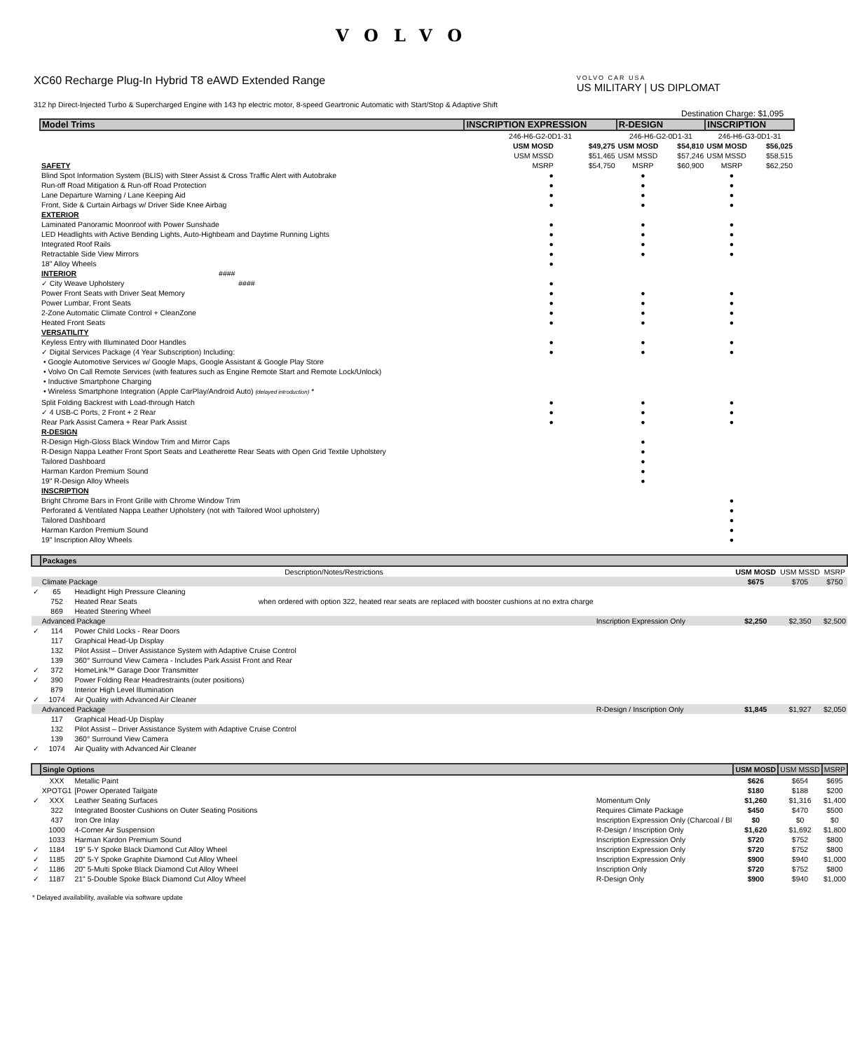VOLVO
XC60 Recharge Plug-In Hybrid T8 eAWD Extended Range
VOLVO CAR USA
US MILITARY | US DIPLOMAT
312 hp Direct-Injected Turbo & Supercharged Engine with 143 hp electric motor, 8-speed Geartronic Automatic with Start/Stop & Adaptive Shift
Destination Charge: $1,095
| Model Trims | INSCRIPTION EXPRESSION | | R-DESIGN | | INSCRIPTION | |
| --- | --- | --- | --- | --- | --- | --- |
| | 246-H6-G2-0D1-31 | | 246-H6-G2-0D1-31 | | 246-H6-G3-0D1-31 | |
| | USM MOSD | $49,275 | USM MOSD | $54,810 | USM MOSD | $56,025 |
| | USM MSSD | $51,465 | USM MSSD | $57,246 | USM MSSD | $58,515 |
| SAFETY | MSRP | $54,750 | MSRP | $60,900 | MSRP | $62,250 |
| Blind Spot Information System (BLIS) with Steer Assist & Cross Traffic Alert with Autobrake | ● | | ● | | ● | |
| Run-off Road Mitigation & Run-off Road Protection | ● | | ● | | ● | |
| Lane Departure Warning / Lane Keeping Aid | ● | | ● | | ● | |
| Front, Side & Curtain Airbags w/ Driver Side Knee Airbag | ● | | ● | | ● | |
| EXTERIOR | | | | | | |
| Laminated Panoramic Moonroof with Power Sunshade | ● | | ● | | ● | |
| LED Headlights with Active Bending Lights, Auto-Highbeam and Daytime Running Lights | ● | | ● | | ● | |
| Integrated Roof Rails | ● | | ● | | ● | |
| Retractable Side View Mirrors | ● | | ● | | ● | |
| 18" Alloy Wheels | ● | | | | | |
| INTERIOR #### | | | | | | |
| ✓ City Weave Upholstery #### | ● | | | | | |
| Power Front Seats with Driver Seat Memory | ● | | ● | | ● | |
| Power Lumbar, Front Seats | ● | | ● | | ● | |
| 2-Zone Automatic Climate Control + CleanZone | ● | | ● | | ● | |
| Heated Front Seats | ● | | ● | | ● | |
| VERSATILITY | | | | | | |
| Keyless Entry with Illuminated Door Handles | ● | | ● | | ● | |
| ✓ Digital Services Package (4 Year Subscription) Including: | ● | | ● | | ● | |
| • Google Automotive Services w/ Google Maps, Google Assistant & Google Play Store | | | | | | |
| • Volvo On Call Remote Services (with features such as Engine Remote Start and Remote Lock/Unlock) | | | | | | |
| • Inductive Smartphone Charging | | | | | | |
| • Wireless Smartphone Integration (Apple CarPlay/Android Auto) (delayed introduction) * | | | | | | |
| Split Folding Backrest with Load-through Hatch | ● | | ● | | ● | |
| ✓ 4 USB-C Ports, 2 Front + 2 Rear | ● | | ● | | ● | |
| Rear Park Assist Camera + Rear Park Assist | ● | | ● | | ● | |
| R-DESIGN | | | | | | |
| R-Design High-Gloss Black Window Trim and Mirror Caps | | | ● | | | |
| R-Design Nappa Leather Front Sport Seats and Leatherette Rear Seats with Open Grid Textile Upholstery | | | ● | | | |
| Tailored Dashboard | | | ● | | | |
| Harman Kardon Premium Sound | | | ● | | | |
| 19" R-Design Alloy Wheels | | | ● | | | |
| INSCRIPTION | | | | | | |
| Bright Chrome Bars in Front Grille with Chrome Window Trim | | | | | ● | |
| Perforated & Ventilated Nappa Leather Upholstery (not with Tailored Wool upholstery) | | | | | ● | |
| Tailored Dashboard | | | | | ● | |
| Harman Kardon Premium Sound | | | | | ● | |
| 19" Inscription Alloy Wheels | | | | | ● | |
| | Packages | | | | | |
| --- | --- | --- | --- | --- | --- | --- |
| | | Description/Notes/Restrictions | | USM MOSD | USM MSSD | MSRP |
| | Climate Package | | | $675 | $705 | $750 |
| ✓ | 65 | Headlight High Pressure Cleaning | | | | |
| | 752 | Heated Rear Seats when ordered with option 322, heated rear seats are replaced with booster cushions at no extra charge | | | | |
| | 869 | Heated Steering Wheel | | | | |
| | Advanced Package | | Inscription Expression Only | $2,250 | $2,350 | $2,500 |
| ✓ | 114 | Power Child Locks - Rear Doors | | | | |
| | 117 | Graphical Head-Up Display | | | | |
| | 132 | Pilot Assist – Driver Assistance System with Adaptive Cruise Control | | | | |
| | 139 | 360° Surround View Camera - Includes Park Assist Front and Rear | | | | |
| ✓ | 372 | HomeLink™ Garage Door Transmitter | | | | |
| ✓ | 390 | Power Folding Rear Headrestraints (outer positions) | | | | |
| | 879 | Interior High Level Illumination | | | | |
| ✓ | 1074 | Air Quality with Advanced Air Cleaner | | | | |
| | Advanced Package | | R-Design / Inscription Only | $1,845 | $1,927 | $2,050 |
| | 117 | Graphical Head-Up Display | | | | |
| | 132 | Pilot Assist – Driver Assistance System with Adaptive Cruise Control | | | | |
| | 139 | 360° Surround View Camera | | | | |
| ✓ | 1074 | Air Quality with Advanced Air Cleaner | | | | |
| | Single Options | | | USM MOSD | USM MSSD | MSRP |
| | XXX | Metallic Paint | | $626 | $654 | $695 |
| | XPOTG1 | [Power Operated Tailgate | | $180 | $188 | $200 |
| ✓ | XXX | Leather Seating Surfaces | Momentum Only | $1,260 | $1,316 | $1,400 |
| | 322 | Integrated Booster Cushions on Outer Seating Positions | Requires Climate Package | $450 | $470 | $500 |
| | 437 | Iron Ore Inlay | Inscription Expression Only (Charcoal / Bl | $0 | $0 | $0 |
| | 1000 | 4-Corner Air Suspension | R-Design / Inscription Only | $1,620 | $1,692 | $1,800 |
| | 1033 | Harman Kardon Premium Sound | Inscription Expression Only | $720 | $752 | $800 |
| ✓ | 1184 | 19" 5-Y Spoke Black Diamond Cut Alloy Wheel | Inscription Expression Only | $720 | $752 | $800 |
| ✓ | 1185 | 20" 5-Y Spoke Graphite Diamond Cut Alloy Wheel | Inscription Expression Only | $900 | $940 | $1,000 |
| ✓ | 1186 | 20" 5-Multi Spoke Black Diamond Cut Alloy Wheel | Inscription Only | $720 | $752 | $800 |
| ✓ | 1187 | 21" 5-Double Spoke Black Diamond Cut Alloy Wheel | R-Design Only | $900 | $940 | $1,000 |
* Delayed availability, available via software update